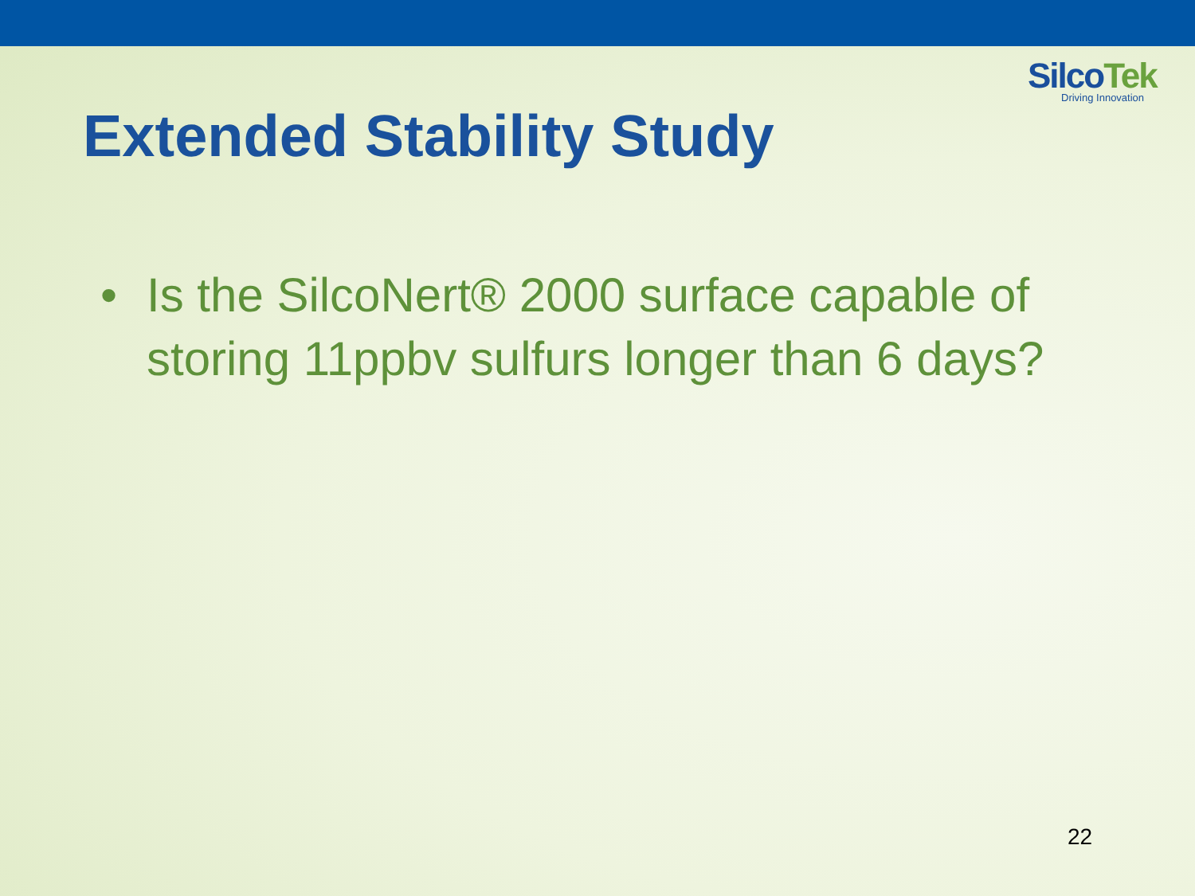SilcoTek
Driving Innovation
Extended Stability Study
• Is the SilcoNert® 2000 surface capable of storing 11ppbv sulfurs longer than 6 days?
22